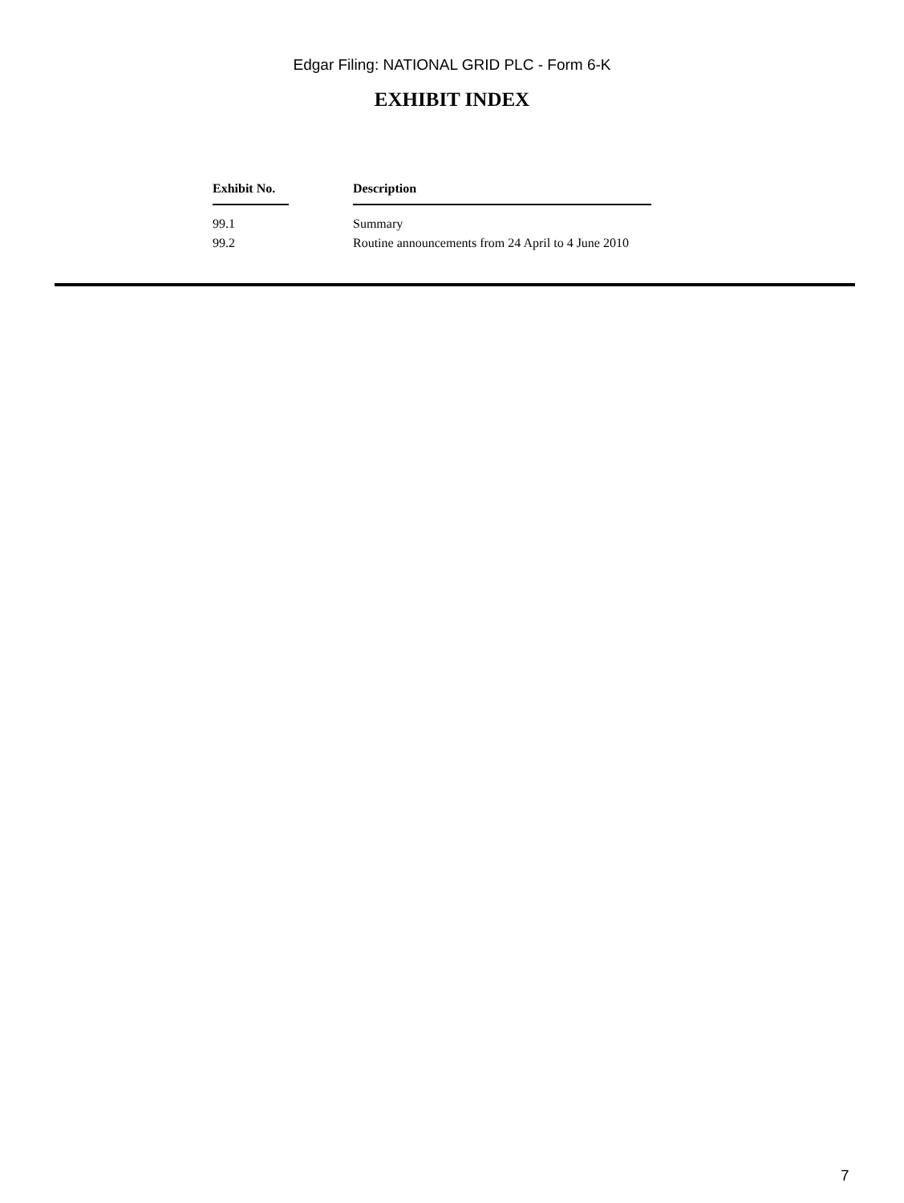Edgar Filing: NATIONAL GRID PLC - Form 6-K
EXHIBIT INDEX
| Exhibit No. | | Description |
| 99.1 | | Summary |
| 99.2 | | Routine announcements from 24 April to 4 June 2010 |
7